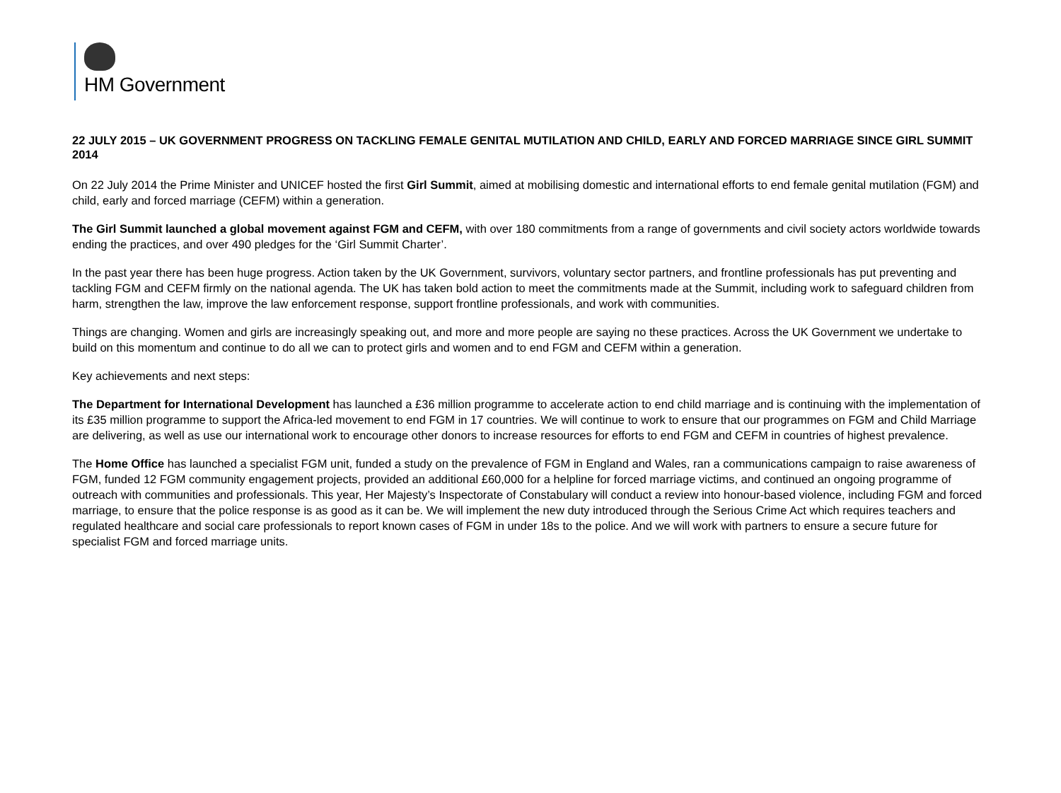HM Government
22 JULY 2015 – UK GOVERNMENT PROGRESS ON TACKLING FEMALE GENITAL MUTILATION AND CHILD, EARLY AND FORCED MARRIAGE SINCE GIRL SUMMIT 2014
On 22 July 2014 the Prime Minister and UNICEF hosted the first Girl Summit, aimed at mobilising domestic and international efforts to end female genital mutilation (FGM) and child, early and forced marriage (CEFM) within a generation.
The Girl Summit launched a global movement against FGM and CEFM, with over 180 commitments from a range of governments and civil society actors worldwide towards ending the practices, and over 490 pledges for the ‘Girl Summit Charter’.
In the past year there has been huge progress. Action taken by the UK Government, survivors, voluntary sector partners, and frontline professionals has put preventing and tackling FGM and CEFM firmly on the national agenda. The UK has taken bold action to meet the commitments made at the Summit, including work to safeguard children from harm, strengthen the law, improve the law enforcement response, support frontline professionals, and work with communities.
Things are changing. Women and girls are increasingly speaking out, and more and more people are saying no these practices. Across the UK Government we undertake to build on this momentum and continue to do all we can to protect girls and women and to end FGM and CEFM within a generation.
Key achievements and next steps:
The Department for International Development has launched a £36 million programme to accelerate action to end child marriage and is continuing with the implementation of its £35 million programme to support the Africa-led movement to end FGM in 17 countries. We will continue to work to ensure that our programmes on FGM and Child Marriage are delivering, as well as use our international work to encourage other donors to increase resources for efforts to end FGM and CEFM in countries of highest prevalence.
The Home Office has launched a specialist FGM unit, funded a study on the prevalence of FGM in England and Wales, ran a communications campaign to raise awareness of FGM, funded 12 FGM community engagement projects, provided an additional £60,000 for a helpline for forced marriage victims, and continued an ongoing programme of outreach with communities and professionals. This year, Her Majesty’s Inspectorate of Constabulary will conduct a review into honour-based violence, including FGM and forced marriage, to ensure that the police response is as good as it can be. We will implement the new duty introduced through the Serious Crime Act which requires teachers and regulated healthcare and social care professionals to report known cases of FGM in under 18s to the police. And we will work with partners to ensure a secure future for specialist FGM and forced marriage units.